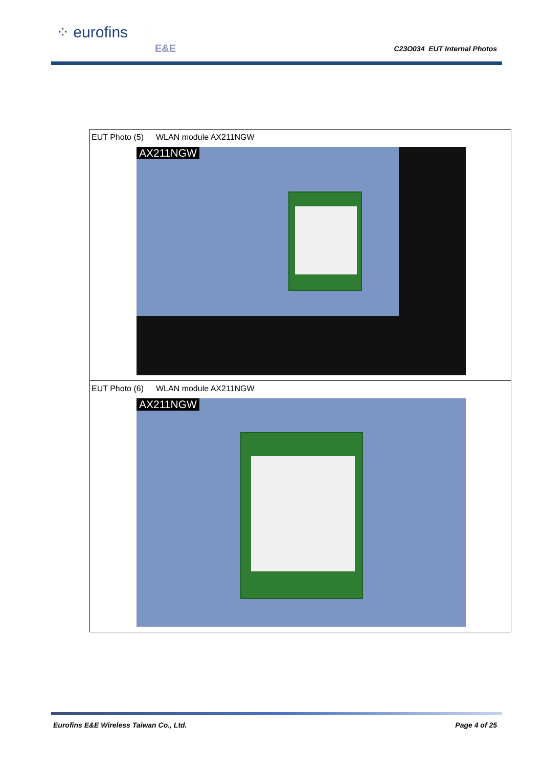⁘ eurofins
E&E C23O034_EUT Internal Photos
| EUT Photo (5) WLAN module AX211NGW AX211NGW |
| EUT Photo (6) WLAN module AX211NGW AX211NGW |
Eurofins E&E Wireless Taiwan Co., Ltd. Page 4 of 25